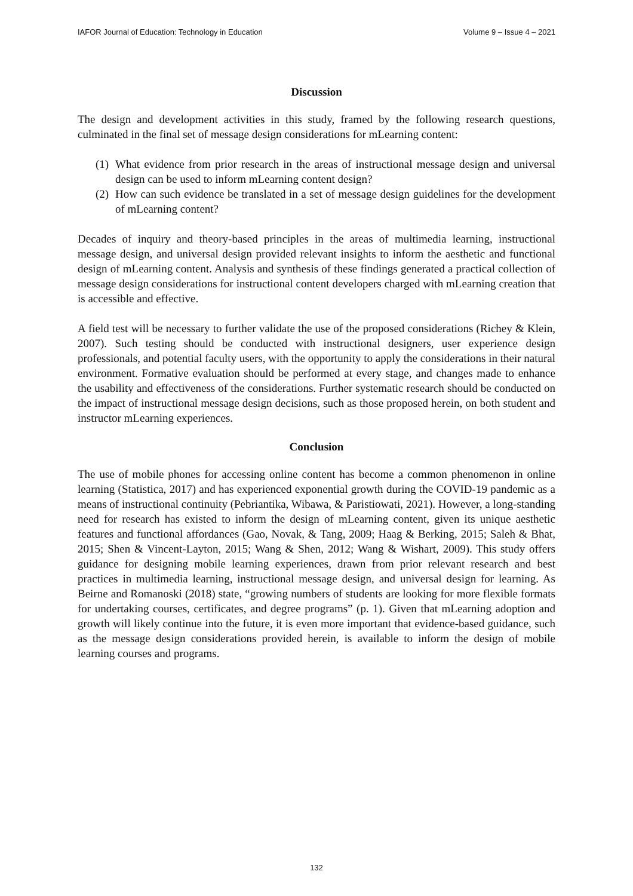IAFOR Journal of Education: Technology in Education Volume 9 – Issue 4 – 2021
Discussion
The design and development activities in this study, framed by the following research questions, culminated in the final set of message design considerations for mLearning content:
(1) What evidence from prior research in the areas of instructional message design and universal design can be used to inform mLearning content design?
(2) How can such evidence be translated in a set of message design guidelines for the development of mLearning content?
Decades of inquiry and theory-based principles in the areas of multimedia learning, instructional message design, and universal design provided relevant insights to inform the aesthetic and functional design of mLearning content. Analysis and synthesis of these findings generated a practical collection of message design considerations for instructional content developers charged with mLearning creation that is accessible and effective.
A field test will be necessary to further validate the use of the proposed considerations (Richey & Klein, 2007). Such testing should be conducted with instructional designers, user experience design professionals, and potential faculty users, with the opportunity to apply the considerations in their natural environment. Formative evaluation should be performed at every stage, and changes made to enhance the usability and effectiveness of the considerations. Further systematic research should be conducted on the impact of instructional message design decisions, such as those proposed herein, on both student and instructor mLearning experiences.
Conclusion
The use of mobile phones for accessing online content has become a common phenomenon in online learning (Statistica, 2017) and has experienced exponential growth during the COVID-19 pandemic as a means of instructional continuity (Pebriantika, Wibawa, & Paristiowati, 2021). However, a long-standing need for research has existed to inform the design of mLearning content, given its unique aesthetic features and functional affordances (Gao, Novak, & Tang, 2009; Haag & Berking, 2015; Saleh & Bhat, 2015; Shen & Vincent-Layton, 2015; Wang & Shen, 2012; Wang & Wishart, 2009). This study offers guidance for designing mobile learning experiences, drawn from prior relevant research and best practices in multimedia learning, instructional message design, and universal design for learning. As Beirne and Romanoski (2018) state, “growing numbers of students are looking for more flexible formats for undertaking courses, certificates, and degree programs” (p. 1). Given that mLearning adoption and growth will likely continue into the future, it is even more important that evidence-based guidance, such as the message design considerations provided herein, is available to inform the design of mobile learning courses and programs.
132